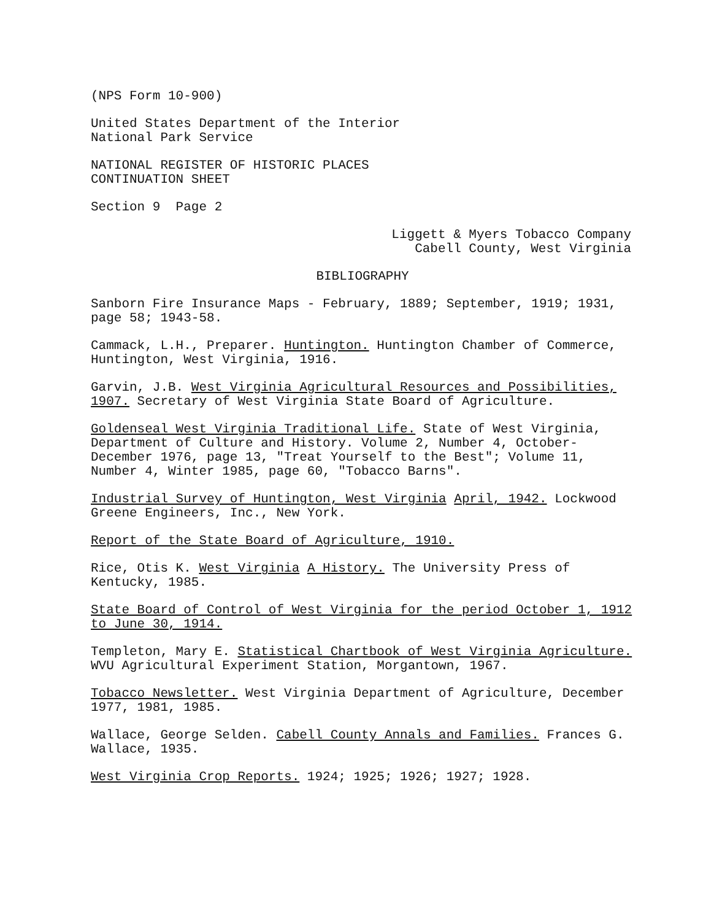(NPS Form 10-900)
United States Department of the Interior
National Park Service
NATIONAL REGISTER OF HISTORIC PLACES
CONTINUATION SHEET
Section 9 Page 2
Liggett & Myers Tobacco Company
Cabell County, West Virginia
BIBLIOGRAPHY
Sanborn Fire Insurance Maps - February, 1889; September, 1919; 1931, page 58; 1943-58.
Cammack, L.H., Preparer. Huntington. Huntington Chamber of Commerce, Huntington, West Virginia, 1916.
Garvin, J.B. West Virginia Agricultural Resources and Possibilities, 1907. Secretary of West Virginia State Board of Agriculture.
Goldenseal West Virginia Traditional Life. State of West Virginia, Department of Culture and History. Volume 2, Number 4, October-December 1976, page 13, "Treat Yourself to the Best"; Volume 11, Number 4, Winter 1985, page 60, "Tobacco Barns".
Industrial Survey of Huntington, West Virginia April, 1942. Lockwood Greene Engineers, Inc., New York.
Report of the State Board of Agriculture, 1910.
Rice, Otis K. West Virginia A History. The University Press of Kentucky, 1985.
State Board of Control of West Virginia for the period October 1, 1912 to June 30, 1914.
Templeton, Mary E. Statistical Chartbook of West Virginia Agriculture. WVU Agricultural Experiment Station, Morgantown, 1967.
Tobacco Newsletter. West Virginia Department of Agriculture, December 1977, 1981, 1985.
Wallace, George Selden. Cabell County Annals and Families. Frances G. Wallace, 1935.
West Virginia Crop Reports. 1924; 1925; 1926; 1927; 1928.